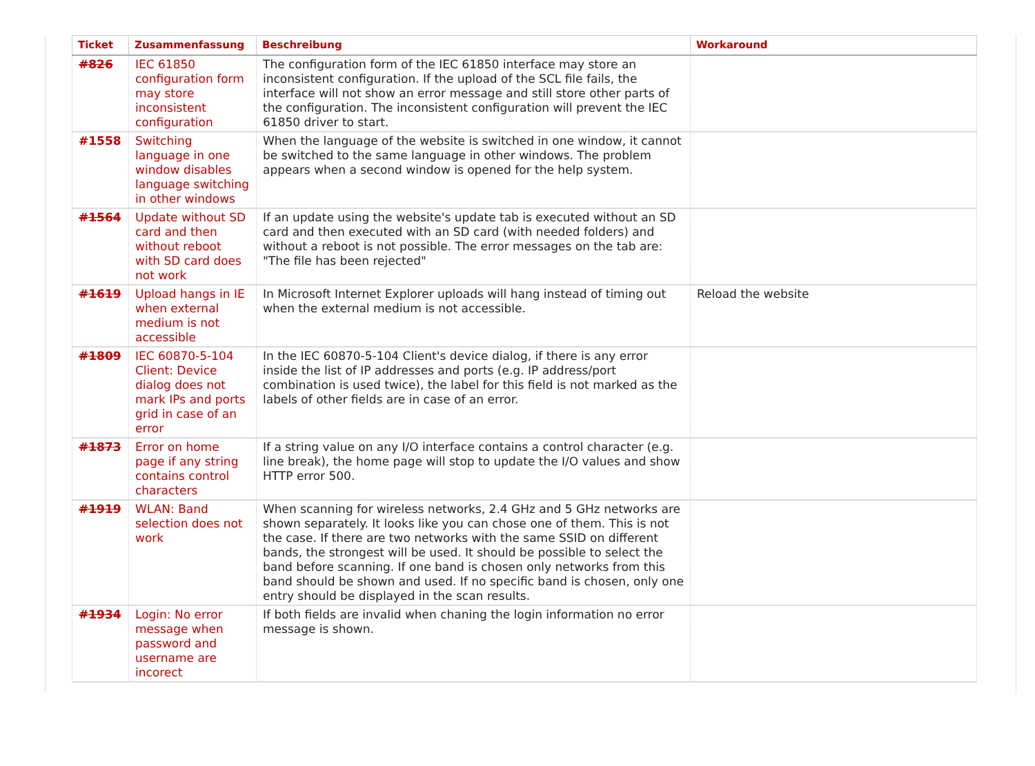| Ticket | Zusammenfassung | Beschreibung | Workaround |
| --- | --- | --- | --- |
| #826 | IEC 61850 configuration form may store inconsistent configuration | The configuration form of the IEC 61850 interface may store an inconsistent configuration. If the upload of the SCL file fails, the interface will not show an error message and still store other parts of the configuration. The inconsistent configuration will prevent the IEC 61850 driver to start. | |
| #1558 | Switching language in one window disables language switching in other windows | When the language of the website is switched in one window, it cannot be switched to the same language in other windows. The problem appears when a second window is opened for the help system. | |
| #1564 | Update without SD card and then without reboot with SD card does not work | If an update using the website's update tab is executed without an SD card and then executed with an SD card (with needed folders) and without a reboot is not possible. The error messages on the tab are: "The file has been rejected" | |
| #1619 | Upload hangs in IE when external medium is not accessible | In Microsoft Internet Explorer uploads will hang instead of timing out when the external medium is not accessible. | Reload the website |
| #1809 | IEC 60870-5-104 Client: Device dialog does not mark IPs and ports grid in case of an error | In the IEC 60870-5-104 Client's device dialog, if there is any error inside the list of IP addresses and ports (e.g. IP address/port combination is used twice), the label for this field is not marked as the labels of other fields are in case of an error. | |
| #1873 | Error on home page if any string contains control characters | If a string value on any I/O interface contains a control character (e.g. line break), the home page will stop to update the I/O values and show HTTP error 500. | |
| #1919 | WLAN: Band selection does not work | When scanning for wireless networks, 2.4 GHz and 5 GHz networks are shown separately. It looks like you can chose one of them. This is not the case. If there are two networks with the same SSID on different bands, the strongest will be used. It should be possible to select the band before scanning. If one band is chosen only networks from this band should be shown and used. If no specific band is chosen, only one entry should be displayed in the scan results. | |
| #1934 | Login: No error message when password and username are incorect | If both fields are invalid when chaning the login information no error message is shown. | |